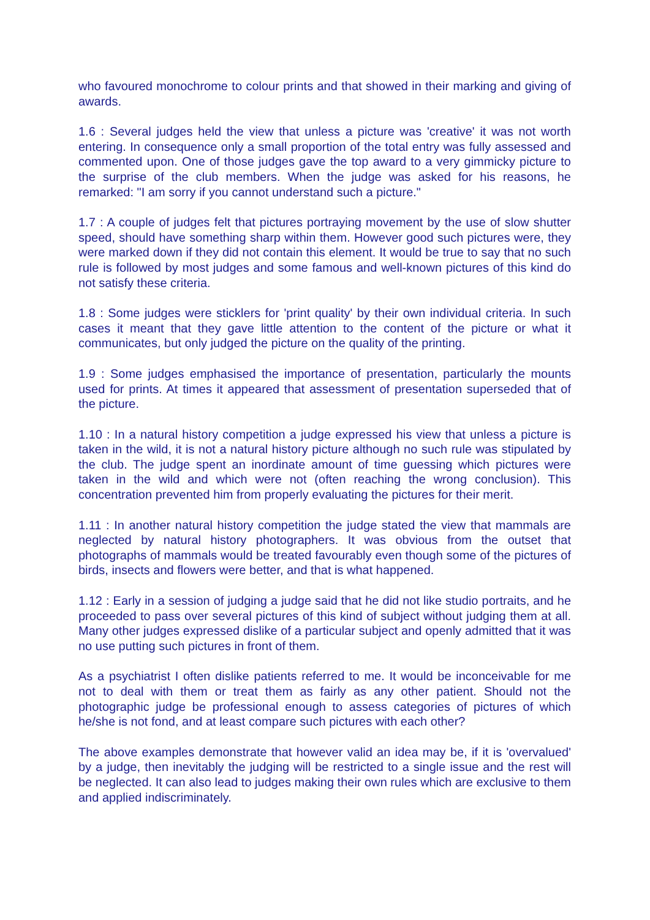who favoured monochrome to colour prints and that showed in their marking and giving of awards.
1.6 : Several judges held the view that unless a picture was 'creative' it was not worth entering. In consequence only a small proportion of the total entry was fully assessed and commented upon. One of those judges gave the top award to a very gimmicky picture to the surprise of the club members. When the judge was asked for his reasons, he remarked: "I am sorry if you cannot understand such a picture."
1.7 : A couple of judges felt that pictures portraying movement by the use of slow shutter speed, should have something sharp within them. However good such pictures were, they were marked down if they did not contain this element. It would be true to say that no such rule is followed by most judges and some famous and well-known pictures of this kind do not satisfy these criteria.
1.8 : Some judges were sticklers for 'print quality' by their own individual criteria. In such cases it meant that they gave little attention to the content of the picture or what it communicates, but only judged the picture on the quality of the printing.
1.9 : Some judges emphasised the importance of presentation, particularly the mounts used for prints. At times it appeared that assessment of presentation superseded that of the picture.
1.10 : In a natural history competition a judge expressed his view that unless a picture is taken in the wild, it is not a natural history picture although no such rule was stipulated by the club. The judge spent an inordinate amount of time guessing which pictures were taken in the wild and which were not (often reaching the wrong conclusion). This concentration prevented him from properly evaluating the pictures for their merit.
1.11 : In another natural history competition the judge stated the view that mammals are neglected by natural history photographers. It was obvious from the outset that photographs of mammals would be treated favourably even though some of the pictures of birds, insects and flowers were better, and that is what happened.
1.12 : Early in a session of judging a judge said that he did not like studio portraits, and he proceeded to pass over several pictures of this kind of subject without judging them at all. Many other judges expressed dislike of a particular subject and openly admitted that it was no use putting such pictures in front of them.
As a psychiatrist I often dislike patients referred to me. It would be inconceivable for me not to deal with them or treat them as fairly as any other patient. Should not the photographic judge be professional enough to assess categories of pictures of which he/she is not fond, and at least compare such pictures with each other?
The above examples demonstrate that however valid an idea may be, if it is 'overvalued' by a judge, then inevitably the judging will be restricted to a single issue and the rest will be neglected. It can also lead to judges making their own rules which are exclusive to them and applied indiscriminately.